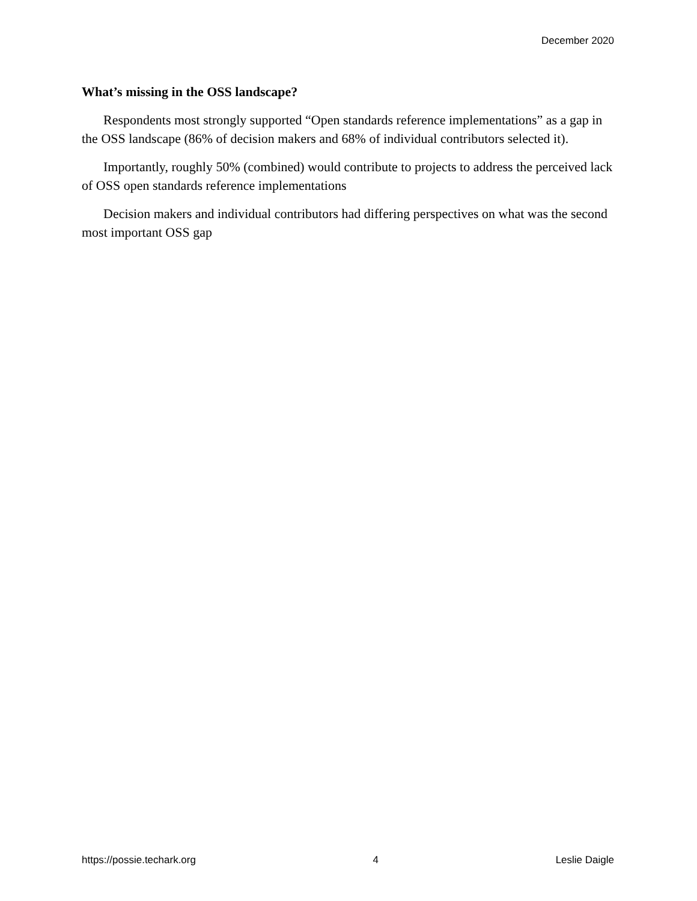December 2020
What’s missing in the OSS landscape?
Respondents most strongly supported “Open standards reference implementations” as a gap in the OSS landscape (86% of decision makers and 68% of individual contributors selected it).
Importantly, roughly 50% (combined) would contribute to projects to address the perceived lack of OSS open standards reference implementations
Decision makers and individual contributors had differing perspectives on what was the second most important OSS gap
https://possie.techark.org 4 Leslie Daigle